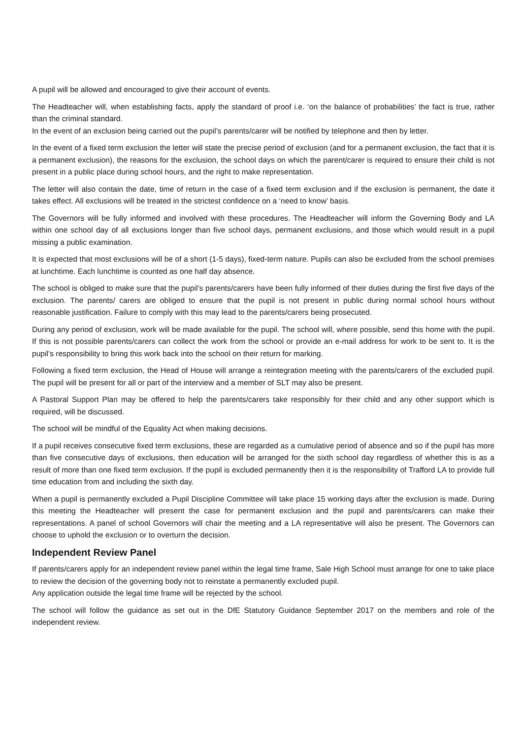A pupil will be allowed and encouraged to give their account of events.
The Headteacher will, when establishing facts, apply the standard of proof i.e. ‘on the balance of probabilities’ the fact is true, rather than the criminal standard.
In the event of an exclusion being carried out the pupil’s parents/carer will be notified by telephone and then by letter.
In the event of a fixed term exclusion the letter will state the precise period of exclusion (and for a permanent exclusion, the fact that it is a permanent exclusion), the reasons for the exclusion, the school days on which the parent/carer is required to ensure their child is not present in a public place during school hours, and the right to make representation.
The letter will also contain the date, time of return in the case of a fixed term exclusion and if the exclusion is permanent, the date it takes effect. All exclusions will be treated in the strictest confidence on a ‘need to know’ basis.
The Governors will be fully informed and involved with these procedures. The Headteacher will inform the Governing Body and LA within one school day of all exclusions longer than five school days, permanent exclusions, and those which would result in a pupil missing a public examination.
It is expected that most exclusions will be of a short (1-5 days), fixed-term nature. Pupils can also be excluded from the school premises at lunchtime. Each lunchtime is counted as one half day absence.
The school is obliged to make sure that the pupil’s parents/carers have been fully informed of their duties during the first five days of the exclusion. The parents/ carers are obliged to ensure that the pupil is not present in public during normal school hours without reasonable justification. Failure to comply with this may lead to the parents/carers being prosecuted.
During any period of exclusion, work will be made available for the pupil. The school will, where possible, send this home with the pupil. If this is not possible parents/carers can collect the work from the school or provide an e-mail address for work to be sent to. It is the pupil’s responsibility to bring this work back into the school on their return for marking.
Following a fixed term exclusion, the Head of House will arrange a reintegration meeting with the parents/carers of the excluded pupil. The pupil will be present for all or part of the interview and a member of SLT may also be present.
A Pastoral Support Plan may be offered to help the parents/carers take responsibly for their child and any other support which is required, will be discussed.
The school will be mindful of the Equality Act when making decisions.
If a pupil receives consecutive fixed term exclusions, these are regarded as a cumulative period of absence and so if the pupil has more than five consecutive days of exclusions, then education will be arranged for the sixth school day regardless of whether this is as a result of more than one fixed term exclusion. If the pupil is excluded permanently then it is the responsibility of Trafford LA to provide full time education from and including the sixth day.
When a pupil is permanently excluded a Pupil Discipline Committee will take place 15 working days after the exclusion is made. During this meeting the Headteacher will present the case for permanent exclusion and the pupil and parents/carers can make their representations. A panel of school Governors will chair the meeting and a LA representative will also be present. The Governors can choose to uphold the exclusion or to overturn the decision.
Independent Review Panel
If parents/carers apply for an independent review panel within the legal time frame, Sale High School must arrange for one to take place to review the decision of the governing body not to reinstate a permanently excluded pupil.
Any application outside the legal time frame will be rejected by the school.
The school will follow the guidance as set out in the DfE Statutory Guidance September 2017 on the members and role of the independent review.